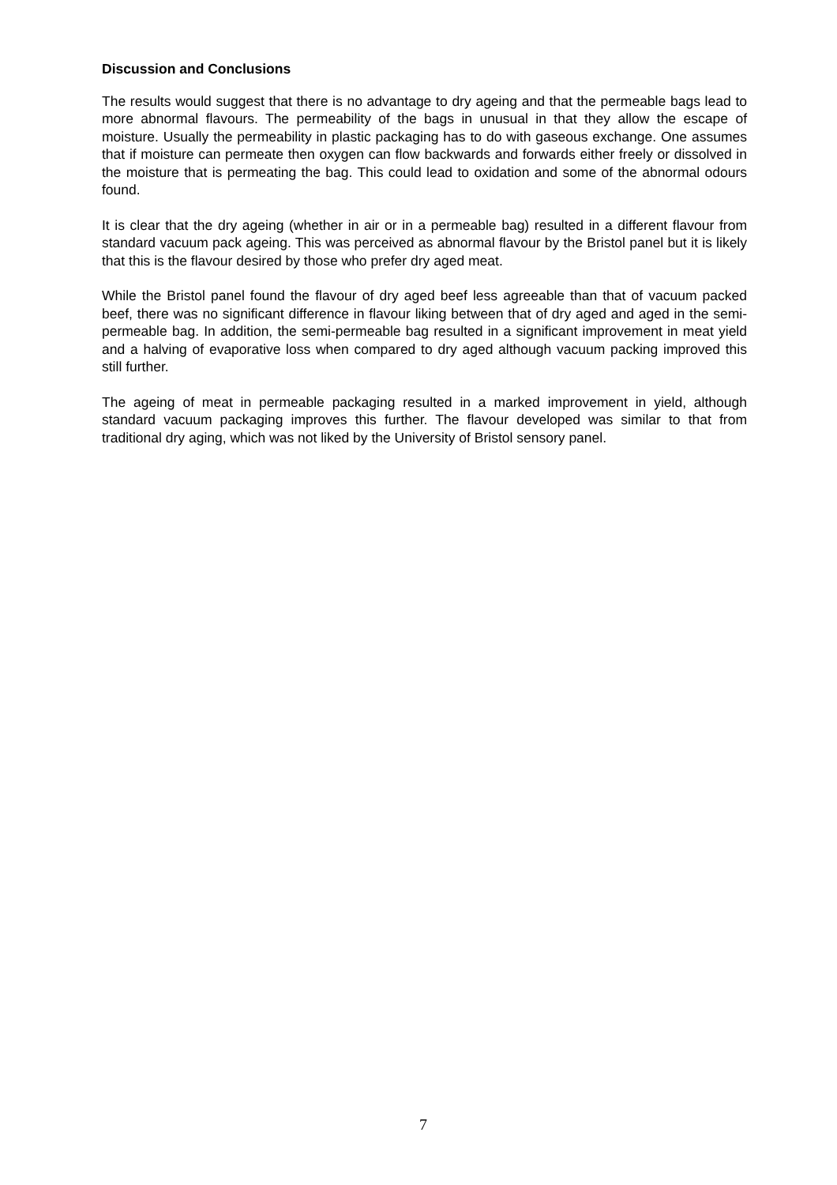Discussion and Conclusions
The results would suggest that there is no advantage to dry ageing and that the permeable bags lead to more abnormal flavours. The permeability of the bags in unusual in that they allow the escape of moisture. Usually the permeability in plastic packaging has to do with gaseous exchange. One assumes that if moisture can permeate then oxygen can flow backwards and forwards either freely or dissolved in the moisture that is permeating the bag. This could lead to oxidation and some of the abnormal odours found.
It is clear that the dry ageing (whether in air or in a permeable bag) resulted in a different flavour from standard vacuum pack ageing. This was perceived as abnormal flavour by the Bristol panel but it is likely that this is the flavour desired by those who prefer dry aged meat.
While the Bristol panel found the flavour of dry aged beef less agreeable than that of vacuum packed beef, there was no significant difference in flavour liking between that of dry aged and aged in the semi-permeable bag. In addition, the semi-permeable bag resulted in a significant improvement in meat yield and a halving of evaporative loss when compared to dry aged although vacuum packing improved this still further.
The ageing of meat in permeable packaging resulted in a marked improvement in yield, although standard vacuum packaging improves this further. The flavour developed was similar to that from traditional dry aging, which was not liked by the University of Bristol sensory panel.
7